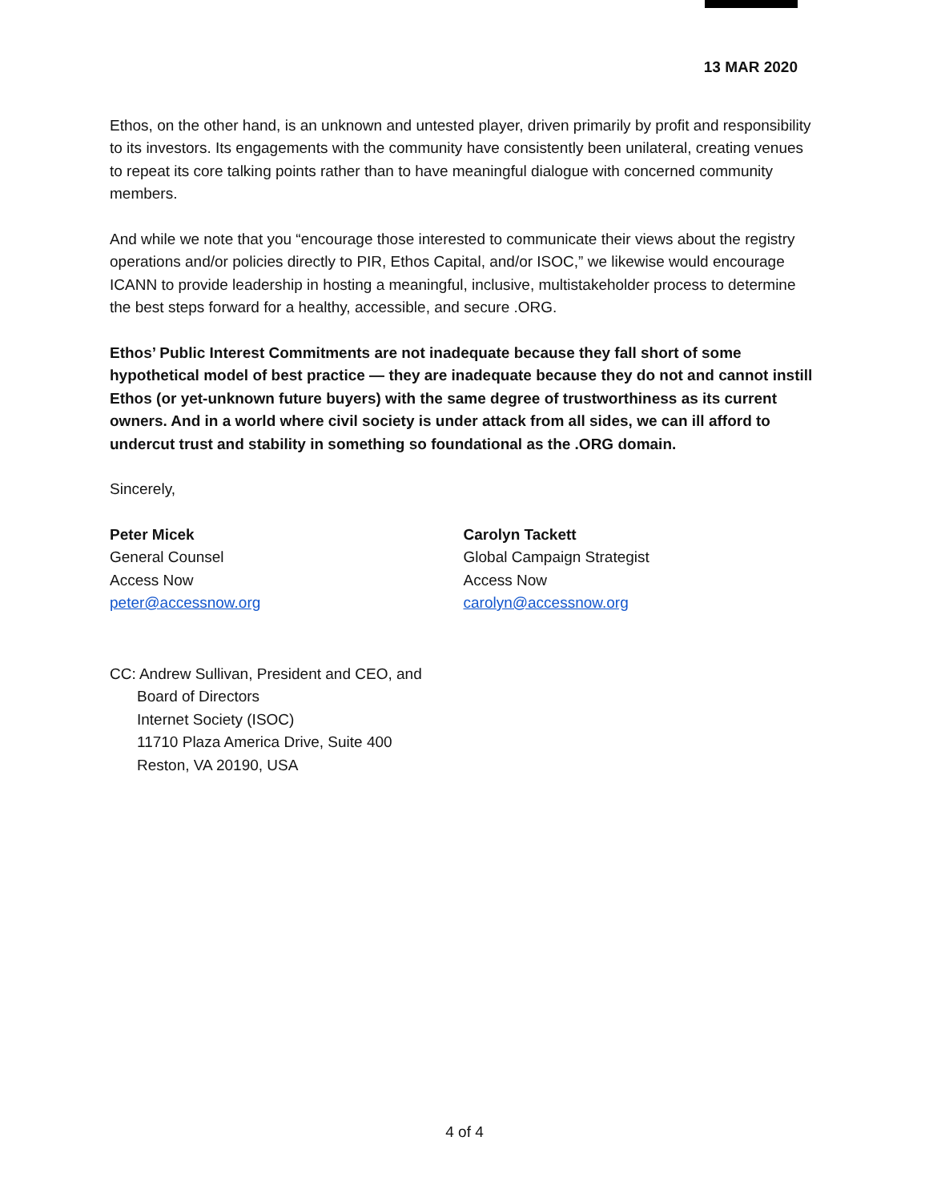13 MAR 2020
Ethos, on the other hand, is an unknown and untested player, driven primarily by profit and responsibility to its investors. Its engagements with the community have consistently been unilateral, creating venues to repeat its core talking points rather than to have meaningful dialogue with concerned community members.
And while we note that you “encourage those interested to communicate their views about the registry operations and/or policies directly to PIR, Ethos Capital, and/or ISOC,” we likewise would encourage ICANN to provide leadership in hosting a meaningful, inclusive, multistakeholder process to determine the best steps forward for a healthy, accessible, and secure .ORG.
Ethos’ Public Interest Commitments are not inadequate because they fall short of some hypothetical model of best practice — they are inadequate because they do not and cannot instill Ethos (or yet-unknown future buyers) with the same degree of trustworthiness as its current owners. And in a world where civil society is under attack from all sides, we can ill afford to undercut trust and stability in something so foundational as the .ORG domain.
Sincerely,
Peter Micek
General Counsel
Access Now
peter@accessnow.org
Carolyn Tackett
Global Campaign Strategist
Access Now
carolyn@accessnow.org
CC: Andrew Sullivan, President and CEO, and
Board of Directors
Internet Society (ISOC)
11710 Plaza America Drive, Suite 400
Reston, VA 20190, USA
4 of 4